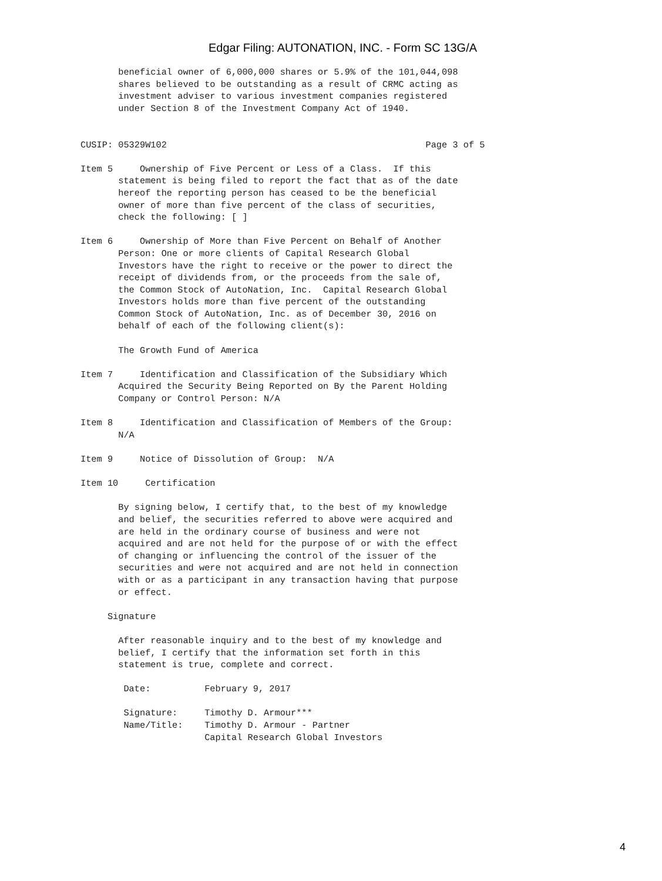Edgar Filing: AUTONATION, INC. - Form SC 13G/A
       beneficial owner of 6,000,000 shares or 5.9% of the 101,044,098
       shares believed to be outstanding as a result of CRMC acting as
       investment adviser to various investment companies registered
       under Section 8 of the Investment Company Act of 1940.


CUSIP: 05329W102                                                Page 3 of 5

Item 5     Ownership of Five Percent or Less of a Class.  If this
       statement is being filed to report the fact that as of the date
       hereof the reporting person has ceased to be the beneficial
       owner of more than five percent of the class of securities,
       check the following: [ ]

Item 6     Ownership of More than Five Percent on Behalf of Another
       Person: One or more clients of Capital Research Global
       Investors have the right to receive or the power to direct the
       receipt of dividends from, or the proceeds from the sale of,
       the Common Stock of AutoNation, Inc.  Capital Research Global
       Investors holds more than five percent of the outstanding
       Common Stock of AutoNation, Inc. as of December 30, 2016 on
       behalf of each of the following client(s):

       The Growth Fund of America

Item 7     Identification and Classification of the Subsidiary Which
       Acquired the Security Being Reported on By the Parent Holding
       Company or Control Person: N/A

Item 8     Identification and Classification of Members of the Group:
       N/A

Item 9     Notice of Dissolution of Group:  N/A

Item 10     Certification

       By signing below, I certify that, to the best of my knowledge
       and belief, the securities referred to above were acquired and
       are held in the ordinary course of business and were not
       acquired and are not held for the purpose of or with the effect
       of changing or influencing the control of the issuer of the
       securities and were not acquired and are not held in connection
       with or as a participant in any transaction having that purpose
       or effect.

     Signature

       After reasonable inquiry and to the best of my knowledge and
       belief, I certify that the information set forth in this
       statement is true, complete and correct.

        Date:          February 9, 2017

        Signature:     Timothy D. Armour***
        Name/Title:    Timothy D. Armour - Partner
                       Capital Research Global Investors
4